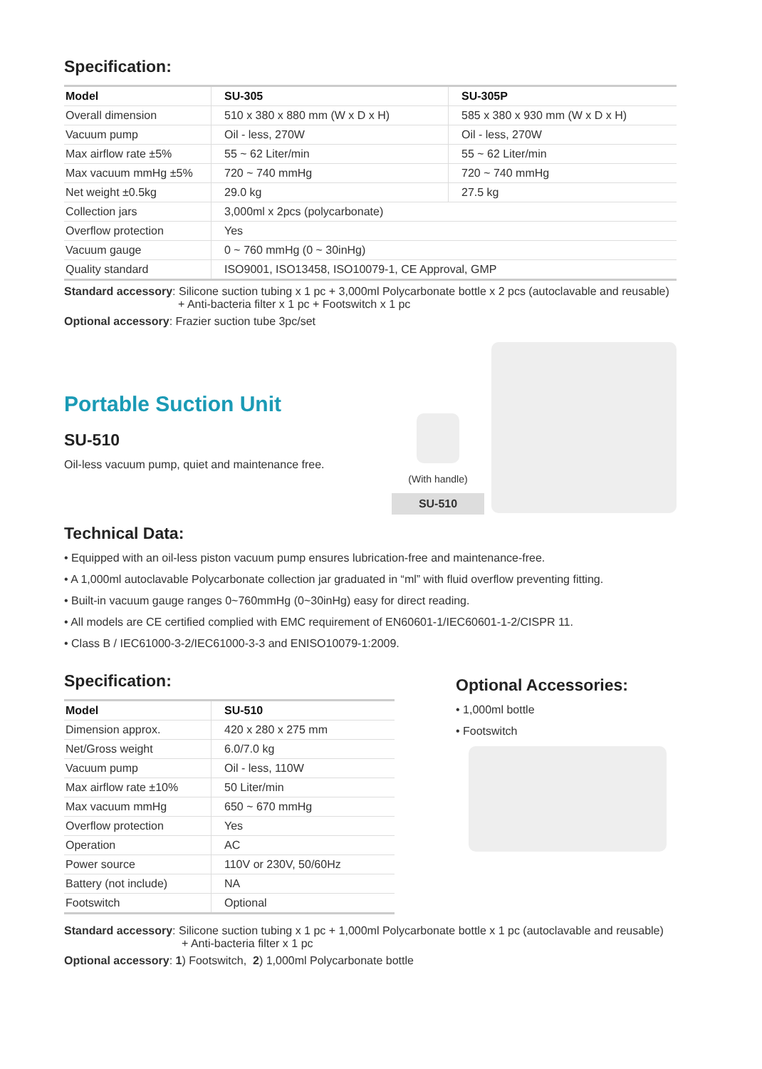Specification:
| Model | SU-305 | SU-305P |
| --- | --- | --- |
| Overall dimension | 510 x 380 x 880 mm (W x D x H) | 585 x 380 x 930 mm (W x D x H) |
| Vacuum pump | Oil - less, 270W | Oil - less, 270W |
| Max airflow rate ±5% | 55 ~ 62 Liter/min | 55 ~ 62 Liter/min |
| Max vacuum mmHg ±5% | 720 ~ 740 mmHg | 720 ~ 740 mmHg |
| Net weight ±0.5kg | 29.0 kg | 27.5 kg |
| Collection jars | 3,000ml x 2pcs (polycarbonate) | |
| Overflow protection | Yes | |
| Vacuum gauge | 0 ~ 760 mmHg (0 ~ 30inHg) | |
| Quality standard | ISO9001, ISO13458, ISO10079-1, CE Approval, GMP | |
Standard accessory: Silicone suction tubing x 1 pc + 3,000ml Polycarbonate bottle x 2 pcs (autoclavable and reusable)
+ Anti-bacteria filter x 1 pc + Footswitch x 1 pc
Optional accessory: Frazier suction tube 3pc/set
Portable Suction Unit
SU-510
Oil-less vacuum pump, quiet and maintenance free.
(With handle)
SU-510
Technical Data:
• Equipped with an oil-less piston vacuum pump ensures lubrication-free and maintenance-free.
• A 1,000ml autoclavable Polycarbonate collection jar graduated in “ml” with fluid overflow preventing fitting.
• Built-in vacuum gauge ranges 0~760mmHg (0~30inHg) easy for direct reading.
• All models are CE certified complied with EMC requirement of EN60601-1/IEC60601-1-2/CISPR 11.
• Class B / IEC61000-3-2/IEC61000-3-3 and ENISO10079-1:2009.
Specification:
| Model | SU-510 |
| --- | --- |
| Dimension approx. | 420 x 280 x 275 mm |
| Net/Gross weight | 6.0/7.0 kg |
| Vacuum pump | Oil - less, 110W |
| Max airflow rate ±10% | 50 Liter/min |
| Max vacuum mmHg | 650 ~ 670 mmHg |
| Overflow protection | Yes |
| Operation | AC |
| Power source | 110V or 230V, 50/60Hz |
| Battery (not include) | NA |
| Footswitch | Optional |
Optional Accessories:
• 1,000ml bottle
• Footswitch
Standard accessory: Silicone suction tubing x 1 pc + 1,000ml Polycarbonate bottle x 1 pc (autoclavable and reusable)
+ Anti-bacteria filter x 1 pc
Optional accessory: 1) Footswitch, 2) 1,000ml Polycarbonate bottle